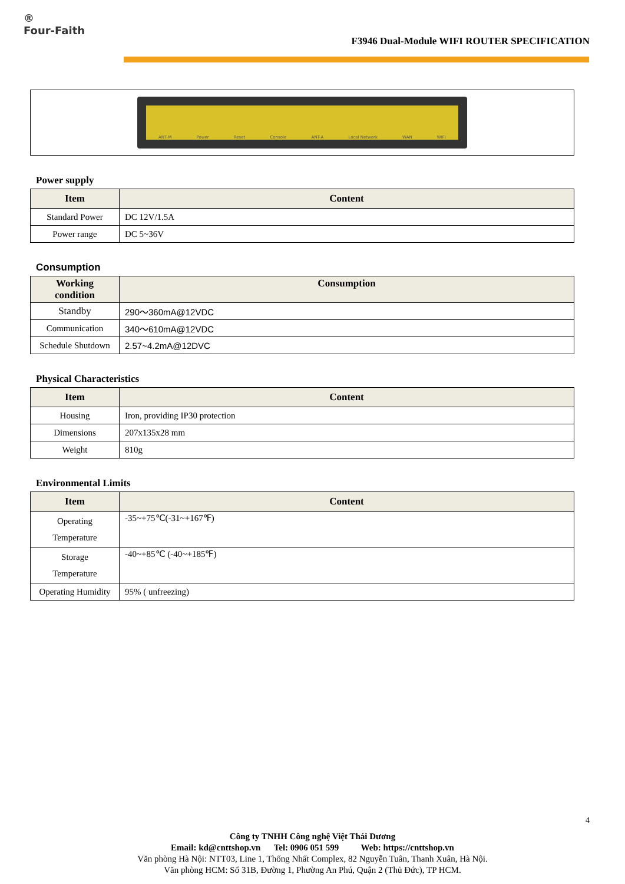®
Four-Faith
F3946 Dual-Module WIFI ROUTER SPECIFICATION
ANT-M Power Reset Console ANT-A Local Network WAN WIFI
Power supply
| Item | Content |
| --- | --- |
| Standard Power | DC 12V/1.5A |
| Power range | DC 5~36V |
Consumption
| Working condition | Consumption |
| --- | --- |
| Standby | 290～360mA@12VDC |
| Communication | 340～610mA@12VDC |
| Schedule Shutdown | 2.57~4.2mA@12DVC |
Physical Characteristics
| Item | Content |
| --- | --- |
| Housing | Iron, providing IP30 protection |
| Dimensions | 207x135x28 mm |
| Weight | 810g |
Environmental Limits
| Item | Content |
| --- | --- |
| Operating Temperature | -35~+75℃(-31~+167℉) |
| Storage Temperature | -40~+85℃ (-40~+185℉) |
| Operating Humidity | 95% ( unfreezing) |
4
Công ty TNHH Công nghệ Việt Thái Dương
Email: kd@cnttshop.vn Tel: 0906 051 599 Web: https://cnttshop.vn
Văn phòng Hà Nội: NTT03, Line 1, Thống Nhất Complex, 82 Nguyễn Tuân, Thanh Xuân, Hà Nội.
Văn phòng HCM: Số 31B, Đường 1, Phường An Phú, Quận 2 (Thủ Đức), TP HCM.